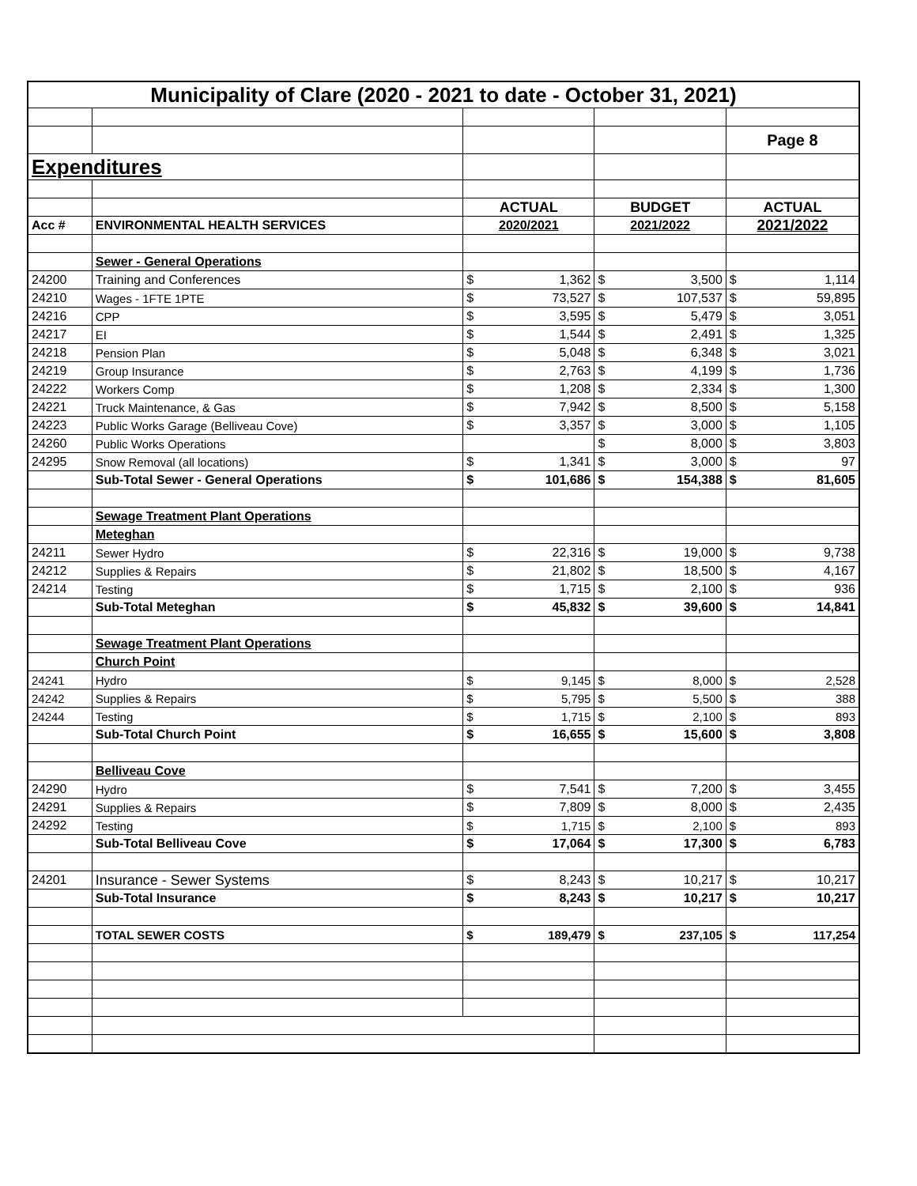| Municipality of Clare (2020 - 2021 to date - October 31, 2021) | | | | | | | |
| | | | | | | Page 8 | |
| Expenditures | | | | | | | |
| | | ACTUAL | | BUDGET | | ACTUAL | |
| Acc # | ENVIRONMENTAL HEALTH SERVICES | 2020/2021 | | 2021/2022 | | 2021/2022 | |
| | Sewer - General Operations | | | | | | |
| 24200 | Training and Conferences | $ | 1,362 | $ | 3,500 | $ | 1,114 |
| 24210 | Wages - 1FTE 1PTE | $ | 73,527 | $ | 107,537 | $ | 59,895 |
| 24216 | CPP | $ | 3,595 | $ | 5,479 | $ | 3,051 |
| 24217 | EI | $ | 1,544 | $ | 2,491 | $ | 1,325 |
| 24218 | Pension Plan | $ | 5,048 | $ | 6,348 | $ | 3,021 |
| 24219 | Group Insurance | $ | 2,763 | $ | 4,199 | $ | 1,736 |
| 24222 | Workers Comp | $ | 1,208 | $ | 2,334 | $ | 1,300 |
| 24221 | Truck Maintenance, & Gas | $ | 7,942 | $ | 8,500 | $ | 5,158 |
| 24223 | Public Works Garage (Belliveau Cove) | $ | 3,357 | $ | 3,000 | $ | 1,105 |
| 24260 | Public Works Operations | | | $ | 8,000 | $ | 3,803 |
| 24295 | Snow Removal (all locations) | $ | 1,341 | $ | 3,000 | $ | 97 |
| | Sub-Total Sewer - General Operations | $ | 101,686 | $ | 154,388 | $ | 81,605 |
| | Sewage Treatment Plant Operations | | | | | | |
| | Meteghan | | | | | | |
| 24211 | Sewer Hydro | $ | 22,316 | $ | 19,000 | $ | 9,738 |
| 24212 | Supplies & Repairs | $ | 21,802 | $ | 18,500 | $ | 4,167 |
| 24214 | Testing | $ | 1,715 | $ | 2,100 | $ | 936 |
| | Sub-Total Meteghan | $ | 45,832 | $ | 39,600 | $ | 14,841 |
| | Sewage Treatment Plant Operations | | | | | | |
| | Church Point | | | | | | |
| 24241 | Hydro | $ | 9,145 | $ | 8,000 | $ | 2,528 |
| 24242 | Supplies & Repairs | $ | 5,795 | $ | 5,500 | $ | 388 |
| 24244 | Testing | $ | 1,715 | $ | 2,100 | $ | 893 |
| | Sub-Total Church Point | $ | 16,655 | $ | 15,600 | $ | 3,808 |
| | Belliveau Cove | | | | | | |
| 24290 | Hydro | $ | 7,541 | $ | 7,200 | $ | 3,455 |
| 24291 | Supplies & Repairs | $ | 7,809 | $ | 8,000 | $ | 2,435 |
| 24292 | Testing | $ | 1,715 | $ | 2,100 | $ | 893 |
| | Sub-Total Belliveau Cove | $ | 17,064 | $ | 17,300 | $ | 6,783 |
| 24201 | Insurance - Sewer Systems | $ | 8,243 | $ | 10,217 | $ | 10,217 |
| | Sub-Total Insurance | $ | 8,243 | $ | 10,217 | $ | 10,217 |
| | TOTAL SEWER COSTS | $ | 189,479 | $ | 237,105 | $ | 117,254 |